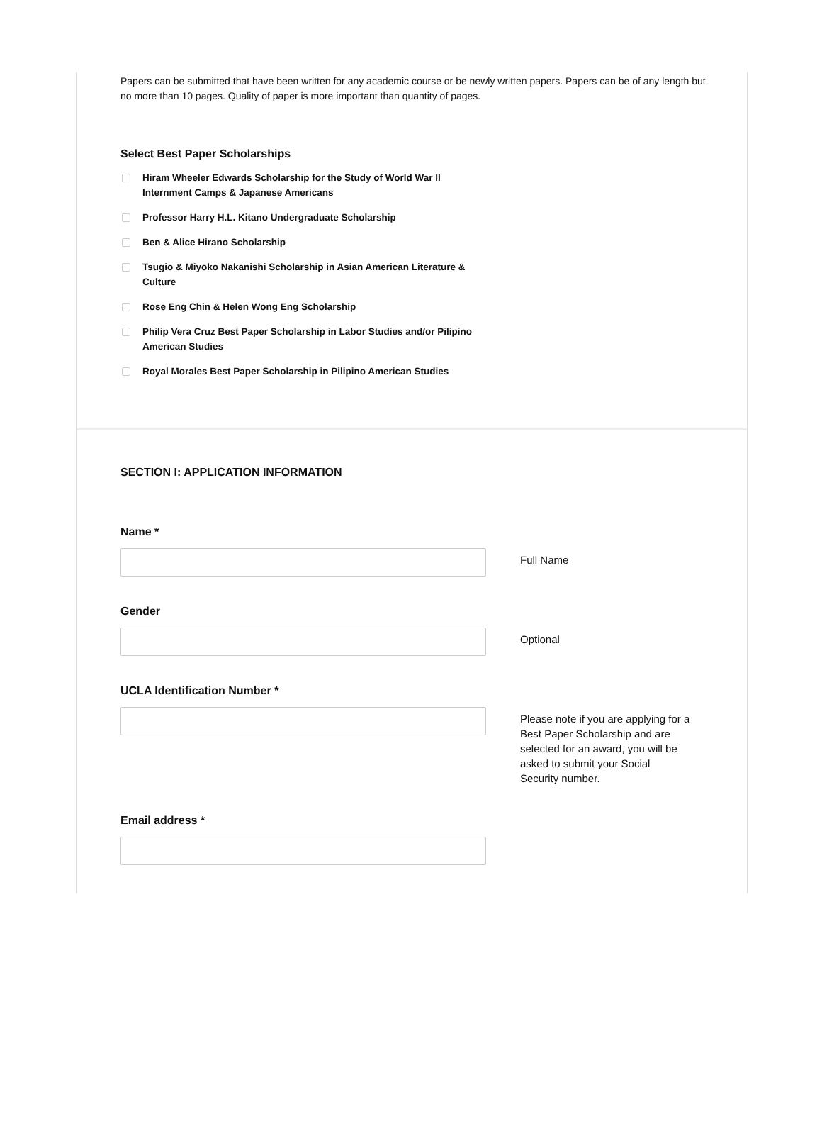Papers can be submitted that have been written for any academic course or be newly written papers. Papers can be of any length but no more than 10 pages. Quality of paper is more important than quantity of pages.
Select Best Paper Scholarships
Hiram Wheeler Edwards Scholarship for the Study of World War II Internment Camps & Japanese Americans
Professor Harry H.L. Kitano Undergraduate Scholarship
Ben & Alice Hirano Scholarship
Tsugio & Miyoko Nakanishi Scholarship in Asian American Literature & Culture
Rose Eng Chin & Helen Wong Eng Scholarship
Philip Vera Cruz Best Paper Scholarship in Labor Studies and/or Pilipino American Studies
Royal Morales Best Paper Scholarship in Pilipino American Studies
SECTION I: APPLICATION INFORMATION
Name *
Full Name
Gender
Optional
UCLA Identification Number *
Please note if you are applying for a Best Paper Scholarship and are selected for an award, you will be asked to submit your Social Security number.
Email address *